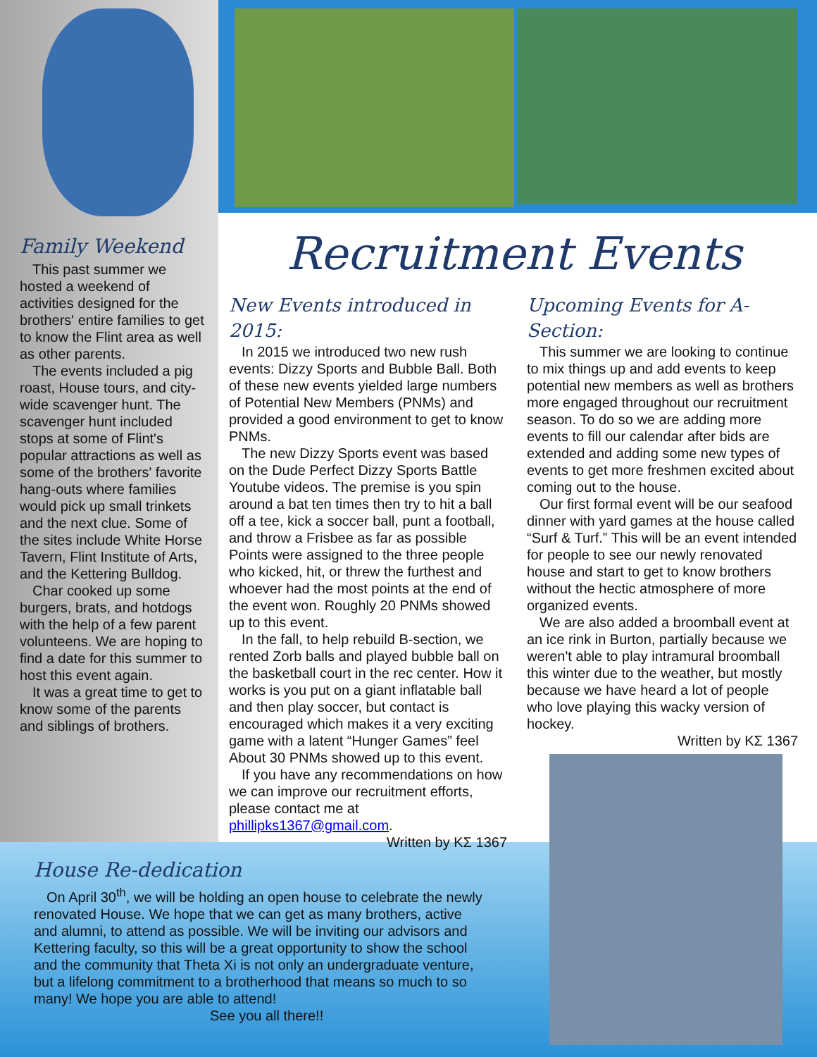Family Weekend
This past summer we hosted a weekend of activities designed for the brothers' entire families to get to know the Flint area as well as other parents.
The events included a pig roast, House tours, and city-wide scavenger hunt. The scavenger hunt included stops at some of Flint's popular attractions as well as some of the brothers' favorite hang-outs where families would pick up small trinkets and the next clue. Some of the sites include White Horse Tavern, Flint Institute of Arts, and the Kettering Bulldog.
Char cooked up some burgers, brats, and hotdogs with the help of a few parent volunteens. We are hoping to find a date for this summer to host this event again.
It was a great time to get to know some of the parents and siblings of brothers.
Recruitment Events
New Events introduced in 2015:
In 2015 we introduced two new rush events: Dizzy Sports and Bubble Ball. Both of these new events yielded large numbers of Potential New Members (PNMs) and provided a good environment to get to know PNMs.
The new Dizzy Sports event was based on the Dude Perfect Dizzy Sports Battle Youtube videos. The premise is you spin around a bat ten times then try to hit a ball off a tee, kick a soccer ball, punt a football, and throw a Frisbee as far as possible Points were assigned to the three people who kicked, hit, or threw the furthest and whoever had the most points at the end of the event won. Roughly 20 PNMs showed up to this event.
In the fall, to help rebuild B-section, we rented Zorb balls and played bubble ball on the basketball court in the rec center. How it works is you put on a giant inflatable ball and then play soccer, but contact is encouraged which makes it a very exciting game with a latent “Hunger Games” feel About 30 PNMs showed up to this event.
If you have any recommendations on how we can improve our recruitment efforts, please contact me at phillipks1367@gmail.com.
Written by ΚΣ 1367
Upcoming Events for A-Section:
This summer we are looking to continue to mix things up and add events to keep potential new members as well as brothers more engaged throughout our recruitment season. To do so we are adding more events to fill our calendar after bids are extended and adding some new types of events to get more freshmen excited about coming out to the house.
Our first formal event will be our seafood dinner with yard games at the house called “Surf & Turf.” This will be an event intended for people to see our newly renovated house and start to get to know brothers without the hectic atmosphere of more organized events.
We are also added a broomball event at an ice rink in Burton, partially because we weren't able to play intramural broomball this winter due to the weather, but mostly because we have heard a lot of people who love playing this wacky version of hockey.
Written by ΚΣ 1367
House Re-dedication
On April 30<sup>th</sup>, we will be holding an open house to celebrate the newly renovated House. We hope that we can get as many brothers, active and alumni, to attend as possible. We will be inviting our advisors and Kettering faculty, so this will be a great opportunity to show the school and the community that Theta Xi is not only an undergraduate venture, but a lifelong commitment to a brotherhood that means so much to so many! We hope you are able to attend!
See you all there!!